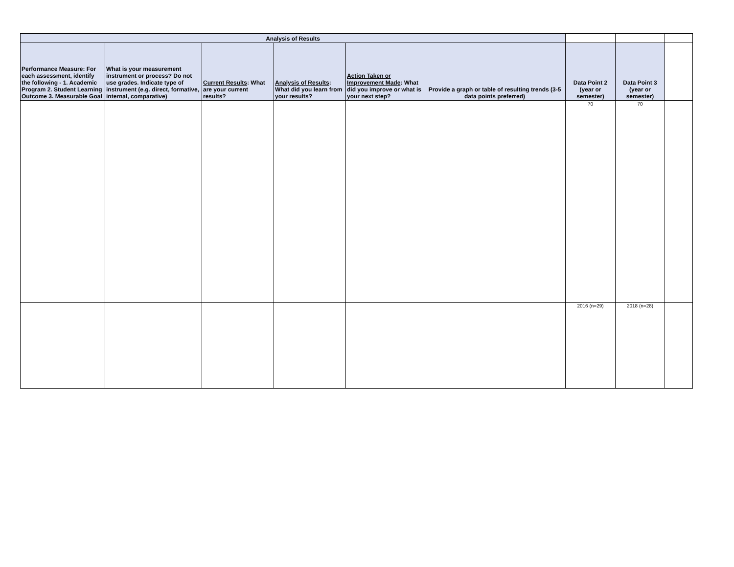| Analysis of Results | | | | | | | | |
| Performance Measure: For each assessment, identify the following - 1. Academic Program 2. Student Learning Outcome 3. Measurable Goal | What is your measurement instrument or process? Do not use grades. Indicate type of instrument (e.g. direct, formative, internal, comparative) | Current Results : What are your current results? | Analysis of Results : What did you learn from your results? | Action Taken or Improvement Made : What did you improve or what is your next step? | Provide a graph or table of resulting trends (3-5 data points preferred) | Data Point 2 (year or semester) | Data Point 3 (year or semester) | |
| | | | | | | 70 | 70 | |
| | | | | | | 2016 (n=29) | 2018 (n=28) | |